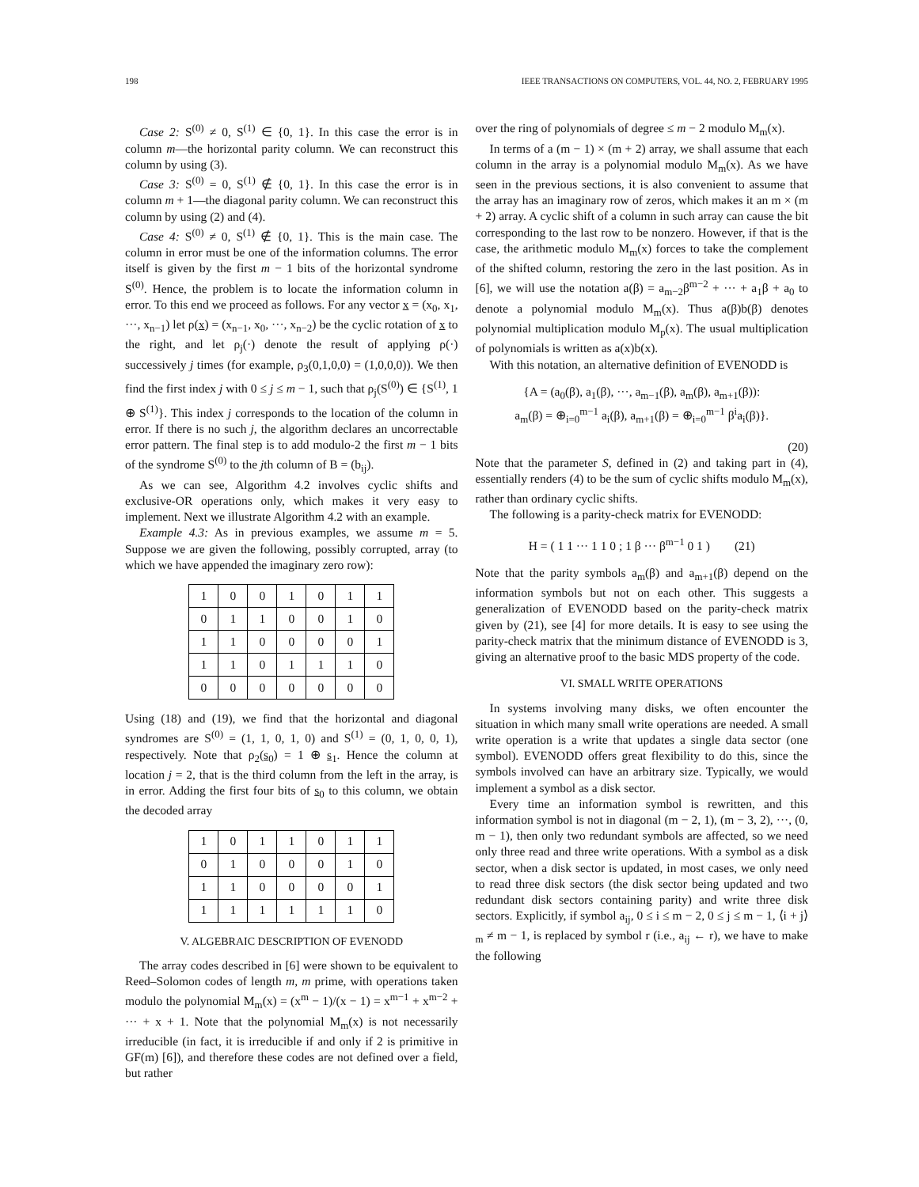198 IEEE TRANSACTIONS ON COMPUTERS, VOL. 44, NO. 2, FEBRUARY 1995
Case 2: S<sup>(0)</sup> ≠ 0, S<sup>(1)</sup> ∈ {0, 1}. In this case the error is in column m—the horizontal parity column. We can reconstruct this column by using (3).
Case 3: S<sup>(0)</sup> = 0, S<sup>(1)</sup> ∉ {0, 1}. In this case the error is in column m + 1—the diagonal parity column. We can reconstruct this column by using (2) and (4).
Case 4: S<sup>(0)</sup> ≠ 0, S<sup>(1)</sup> ∉ {0, 1}. This is the main case. The column in error must be one of the information columns. The error itself is given by the first m − 1 bits of the horizontal syndrome S<sup>(0)</sup>. Hence, the problem is to locate the information column in error. To this end we proceed as follows. For any vector x = (x<sub>0</sub>, x<sub>1</sub>, ···, x<sub>n−1</sub>) let ρ(x) = (x<sub>n−1</sub>, x<sub>0</sub>, ···, x<sub>n−2</sub>) be the cyclic rotation of x to the right, and let ρ<sub>j</sub>(·) denote the result of applying ρ(·) successively j times (for example, ρ<sub>3</sub>(0,1,0,0) = (1,0,0,0)). We then find the first index j with 0 ≤ j ≤ m − 1, such that ρ<sub>j</sub>(S<sup>(0)</sup>) ∈ {S<sup>(1)</sup>, 1 ⊕ S<sup>(1)</sup>}. This index j corresponds to the location of the column in error. If there is no such j, the algorithm declares an uncorrectable error pattern. The final step is to add modulo-2 the first m − 1 bits of the syndrome S<sup>(0)</sup> to the jth column of B = (b<sub>ij</sub>).
As we can see, Algorithm 4.2 involves cyclic shifts and exclusive-OR operations only, which makes it very easy to implement. Next we illustrate Algorithm 4.2 with an example.
Example 4.3: As in previous examples, we assume m = 5. Suppose we are given the following, possibly corrupted, array (to which we have appended the imaginary zero row):
| 1 | 0 | 0 | 1 | 0 | 1 | 1 |
| 0 | 1 | 1 | 0 | 0 | 1 | 0 |
| 1 | 1 | 0 | 0 | 0 | 0 | 1 |
| 1 | 1 | 0 | 1 | 1 | 1 | 0 |
| 0 | 0 | 0 | 0 | 0 | 0 | 0 |
Using (18) and (19), we find that the horizontal and diagonal syndromes are S<sup>(0)</sup> = (1, 1, 0, 1, 0) and S<sup>(1)</sup> = (0, 1, 0, 0, 1), respectively. Note that ρ<sub>2</sub>(s<sub>0</sub>) = 1 ⊕ s<sub>1</sub>. Hence the column at location j = 2, that is the third column from the left in the array, is in error. Adding the first four bits of s<sub>0</sub> to this column, we obtain the decoded array
| 1 | 0 | 1 | 1 | 0 | 1 | 1 |
| 0 | 1 | 0 | 0 | 0 | 1 | 0 |
| 1 | 1 | 0 | 0 | 0 | 0 | 1 |
| 1 | 1 | 1 | 1 | 1 | 1 | 0 |
V. ALGEBRAIC DESCRIPTION OF EVENODD
The array codes described in [6] were shown to be equivalent to Reed–Solomon codes of length m, m prime, with operations taken modulo the polynomial M<sub>m</sub>(x) = (x<sup>m</sup> − 1)/(x − 1) = x<sup>m−1</sup> + x<sup>m−2</sup> + ··· + x + 1. Note that the polynomial M<sub>m</sub>(x) is not necessarily irreducible (in fact, it is irreducible if and only if 2 is primitive in GF(m) [6]), and therefore these codes are not defined over a field, but rather
over the ring of polynomials of degree ≤ m − 2 modulo M<sub>m</sub>(x).
In terms of a (m − 1) × (m + 2) array, we shall assume that each column in the array is a polynomial modulo M<sub>m</sub>(x). As we have seen in the previous sections, it is also convenient to assume that the array has an imaginary row of zeros, which makes it an m × (m + 2) array. A cyclic shift of a column in such array can cause the bit corresponding to the last row to be nonzero. However, if that is the case, the arithmetic modulo M<sub>m</sub>(x) forces to take the complement of the shifted column, restoring the zero in the last position. As in [6], we will use the notation a(β) = a<sub>m−2</sub>β<sup>m−2</sup> + ··· + a<sub>1</sub>β + a<sub>0</sub> to denote a polynomial modulo M<sub>m</sub>(x). Thus a(β)b(β) denotes polynomial multiplication modulo M<sub>p</sub>(x). The usual multiplication of polynomials is written as a(x)b(x).
With this notation, an alternative definition of EVENODD is
{A = (a<sub>0</sub>(β), a<sub>1</sub>(β), ···, a<sub>m−1</sub>(β), a<sub>m</sub>(β), a<sub>m+1</sub>(β)):
a<sub>m</sub>(β) = ⊕<sub>i=0</sub><sup>m−1</sup> a<sub>i</sub>(β), a<sub>m+1</sub>(β) = ⊕<sub>i=0</sub><sup>m−1</sup> β<sup>i</sup>a<sub>i</sub>(β)}.
(20)
Note that the parameter S, defined in (2) and taking part in (4), essentially renders (4) to be the sum of cyclic shifts modulo M<sub>m</sub>(x), rather than ordinary cyclic shifts.
The following is a parity-check matrix for EVENODD:
H = ( 1 1 ··· 1 1 0 ; 1 β ··· β<sup>m−1</sup> 0 1 ) (21)
Note that the parity symbols a<sub>m</sub>(β) and a<sub>m+1</sub>(β) depend on the information symbols but not on each other. This suggests a generalization of EVENODD based on the parity-check matrix given by (21), see [4] for more details. It is easy to see using the parity-check matrix that the minimum distance of EVENODD is 3, giving an alternative proof to the basic MDS property of the code.
VI. SMALL WRITE OPERATIONS
In systems involving many disks, we often encounter the situation in which many small write operations are needed. A small write operation is a write that updates a single data sector (one symbol). EVENODD offers great flexibility to do this, since the symbols involved can have an arbitrary size. Typically, we would implement a symbol as a disk sector.
Every time an information symbol is rewritten, and this information symbol is not in diagonal (m − 2, 1), (m − 3, 2), ···, (0, m − 1), then only two redundant symbols are affected, so we need only three read and three write operations. With a symbol as a disk sector, when a disk sector is updated, in most cases, we only need to read three disk sectors (the disk sector being updated and two redundant disk sectors containing parity) and write three disk sectors. Explicitly, if symbol a<sub>ij</sub>, 0 ≤ i ≤ m − 2, 0 ≤ j ≤ m − 1, ⟨i + j⟩<sub>m</sub> ≠ m − 1, is replaced by symbol r (i.e., a<sub>ij</sub> ← r), we have to make the following